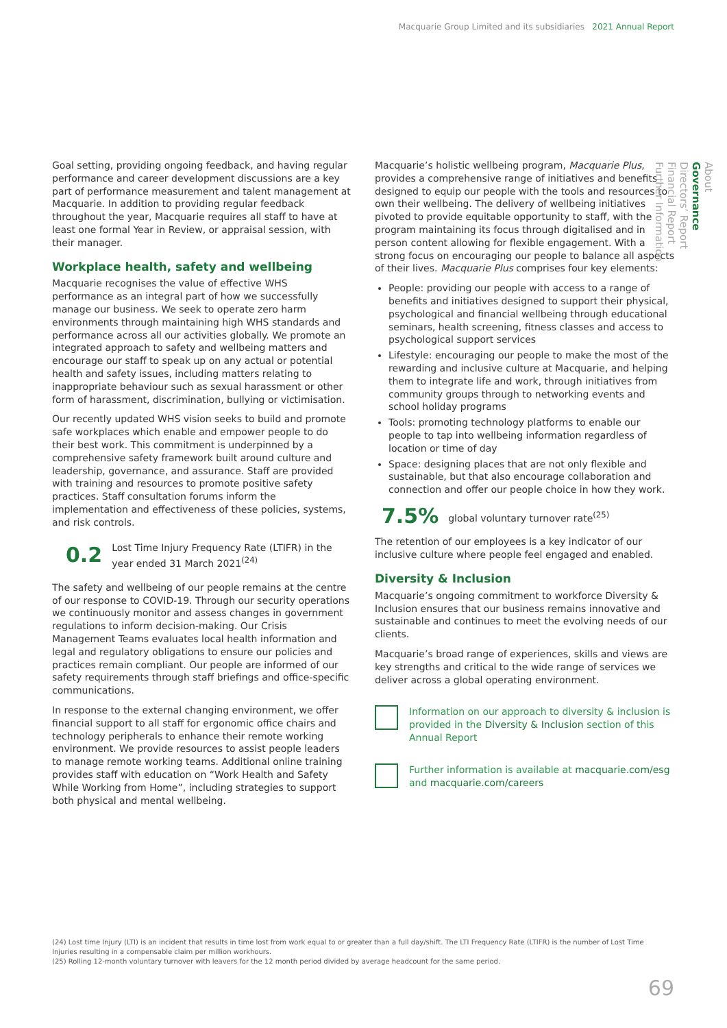Macquarie Group Limited and its subsidiaries 2021 Annual Report
Goal setting, providing ongoing feedback, and having regular performance and career development discussions are a key part of performance measurement and talent management at Macquarie. In addition to providing regular feedback throughout the year, Macquarie requires all staff to have at least one formal Year in Review, or appraisal session, with their manager.
Workplace health, safety and wellbeing
Macquarie recognises the value of effective WHS performance as an integral part of how we successfully manage our business. We seek to operate zero harm environments through maintaining high WHS standards and performance across all our activities globally. We promote an integrated approach to safety and wellbeing matters and encourage our staff to speak up on any actual or potential health and safety issues, including matters relating to inappropriate behaviour such as sexual harassment or other form of harassment, discrimination, bullying or victimisation.
Our recently updated WHS vision seeks to build and promote safe workplaces which enable and empower people to do their best work. This commitment is underpinned by a comprehensive safety framework built around culture and leadership, governance, and assurance. Staff are provided with training and resources to promote positive safety practices. Staff consultation forums inform the implementation and effectiveness of these policies, systems, and risk controls.
0.2 Lost Time Injury Frequency Rate (LTIFR) in the year ended 31 March 2021<sup>(24)</sup>
The safety and wellbeing of our people remains at the centre of our response to COVID-19. Through our security operations we continuously monitor and assess changes in government regulations to inform decision-making. Our Crisis Management Teams evaluates local health information and legal and regulatory obligations to ensure our policies and practices remain compliant. Our people are informed of our safety requirements through staff briefings and office-specific communications.
In response to the external changing environment, we offer financial support to all staff for ergonomic office chairs and technology peripherals to enhance their remote working environment. We provide resources to assist people leaders to manage remote working teams. Additional online training provides staff with education on “Work Health and Safety While Working from Home”, including strategies to support both physical and mental wellbeing.
Macquarie’s holistic wellbeing program, Macquarie Plus, provides a comprehensive range of initiatives and benefits designed to equip our people with the tools and resources to own their wellbeing. The delivery of wellbeing initiatives pivoted to provide equitable opportunity to staff, with the program maintaining its focus through digitalised and in person content allowing for flexible engagement. With a strong focus on encouraging our people to balance all aspects of their lives. Macquarie Plus comprises four key elements:
People: providing our people with access to a range of benefits and initiatives designed to support their physical, psychological and financial wellbeing through educational seminars, health screening, fitness classes and access to psychological support services
Lifestyle: encouraging our people to make the most of the rewarding and inclusive culture at Macquarie, and helping them to integrate life and work, through initiatives from community groups through to networking events and school holiday programs
Tools: promoting technology platforms to enable our people to tap into wellbeing information regardless of location or time of day
Space: designing places that are not only flexible and sustainable, but that also encourage collaboration and connection and offer our people choice in how they work.
7.5% global voluntary turnover rate<sup>(25)</sup>
The retention of our employees is a key indicator of our inclusive culture where people feel engaged and enabled.
Diversity & Inclusion
Macquarie’s ongoing commitment to workforce Diversity & Inclusion ensures that our business remains innovative and sustainable and continues to meet the evolving needs of our clients.
Macquarie’s broad range of experiences, skills and views are key strengths and critical to the wide range of services we deliver across a global operating environment.
Information on our approach to diversity & inclusion is provided in the Diversity & Inclusion section of this Annual Report
Further information is available at macquarie.com/esg and macquarie.com/careers
About
Governance
Directors’ Report
Financial Report
Further Information
(24) Lost time Injury (LTI) is an incident that results in time lost from work equal to or greater than a full day/shift. The LTI Frequency Rate (LTIFR) is the number of Lost Time Injuries resulting in a compensable claim per million workhours.
(25) Rolling 12-month voluntary turnover with leavers for the 12 month period divided by average headcount for the same period.
69